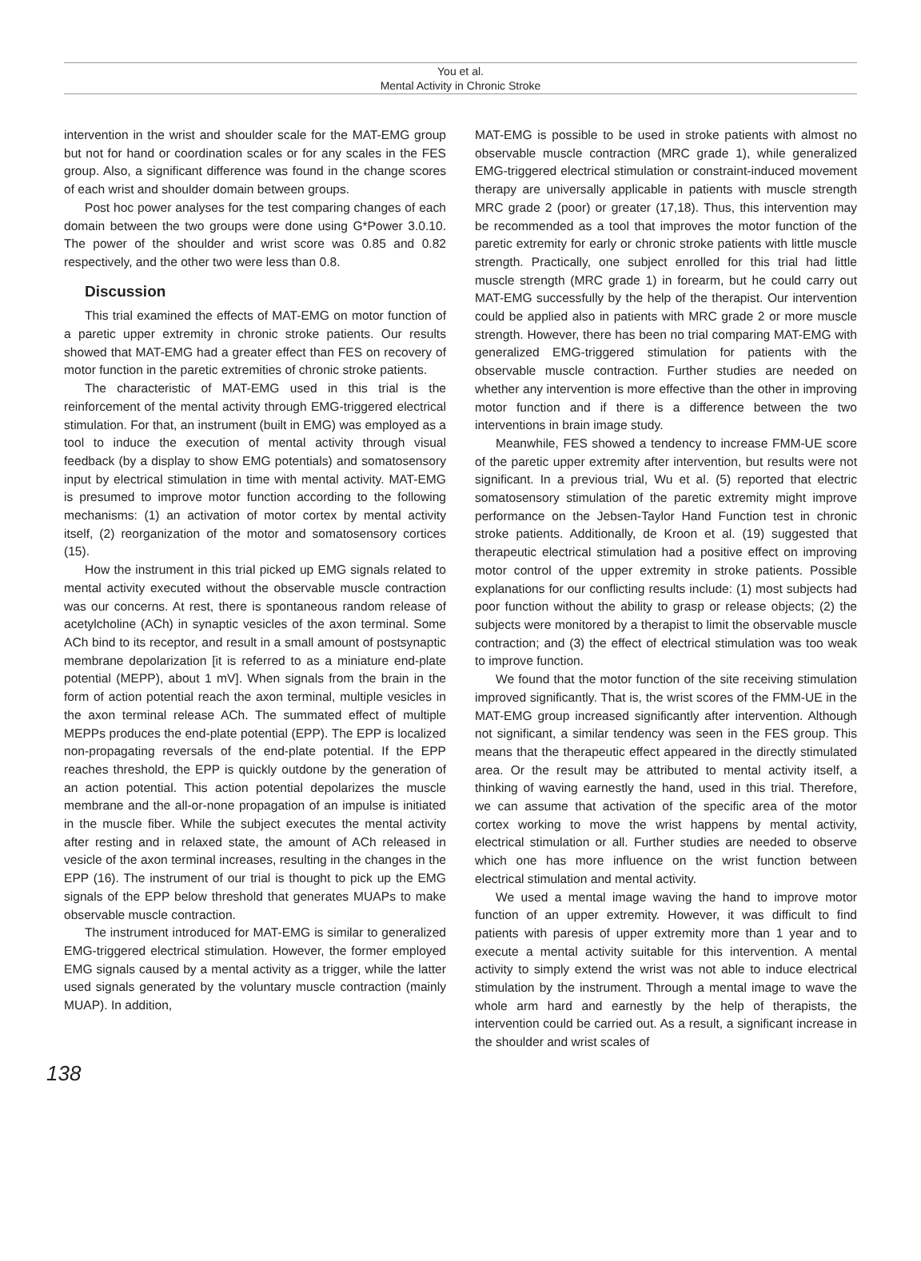You et al.
Mental Activity in Chronic Stroke
intervention in the wrist and shoulder scale for the MAT-EMG group but not for hand or coordination scales or for any scales in the FES group. Also, a significant difference was found in the change scores of each wrist and shoulder domain between groups.
Post hoc power analyses for the test comparing changes of each domain between the two groups were done using G*Power 3.0.10. The power of the shoulder and wrist score was 0.85 and 0.82 respectively, and the other two were less than 0.8.
Discussion
This trial examined the effects of MAT-EMG on motor function of a paretic upper extremity in chronic stroke patients. Our results showed that MAT-EMG had a greater effect than FES on recovery of motor function in the paretic extremities of chronic stroke patients.
The characteristic of MAT-EMG used in this trial is the reinforcement of the mental activity through EMG-triggered electrical stimulation. For that, an instrument (built in EMG) was employed as a tool to induce the execution of mental activity through visual feedback (by a display to show EMG potentials) and somatosensory input by electrical stimulation in time with mental activity. MAT-EMG is presumed to improve motor function according to the following mechanisms: (1) an activation of motor cortex by mental activity itself, (2) reorganization of the motor and somatosensory cortices (15).
How the instrument in this trial picked up EMG signals related to mental activity executed without the observable muscle contraction was our concerns. At rest, there is spontaneous random release of acetylcholine (ACh) in synaptic vesicles of the axon terminal. Some ACh bind to its receptor, and result in a small amount of postsynaptic membrane depolarization [it is referred to as a miniature end-plate potential (MEPP), about 1 mV]. When signals from the brain in the form of action potential reach the axon terminal, multiple vesicles in the axon terminal release ACh. The summated effect of multiple MEPPs produces the end-plate potential (EPP). The EPP is localized non-propagating reversals of the end-plate potential. If the EPP reaches threshold, the EPP is quickly outdone by the generation of an action potential. This action potential depolarizes the muscle membrane and the all-or-none propagation of an impulse is initiated in the muscle fiber. While the subject executes the mental activity after resting and in relaxed state, the amount of ACh released in vesicle of the axon terminal increases, resulting in the changes in the EPP (16). The instrument of our trial is thought to pick up the EMG signals of the EPP below threshold that generates MUAPs to make observable muscle contraction.
The instrument introduced for MAT-EMG is similar to generalized EMG-triggered electrical stimulation. However, the former employed EMG signals caused by a mental activity as a trigger, while the latter used signals generated by the voluntary muscle contraction (mainly MUAP). In addition,
MAT-EMG is possible to be used in stroke patients with almost no observable muscle contraction (MRC grade 1), while generalized EMG-triggered electrical stimulation or constraint-induced movement therapy are universally applicable in patients with muscle strength MRC grade 2 (poor) or greater (17,18). Thus, this intervention may be recommended as a tool that improves the motor function of the paretic extremity for early or chronic stroke patients with little muscle strength. Practically, one subject enrolled for this trial had little muscle strength (MRC grade 1) in forearm, but he could carry out MAT-EMG successfully by the help of the therapist. Our intervention could be applied also in patients with MRC grade 2 or more muscle strength. However, there has been no trial comparing MAT-EMG with generalized EMG-triggered stimulation for patients with the observable muscle contraction. Further studies are needed on whether any intervention is more effective than the other in improving motor function and if there is a difference between the two interventions in brain image study.
Meanwhile, FES showed a tendency to increase FMM-UE score of the paretic upper extremity after intervention, but results were not significant. In a previous trial, Wu et al. (5) reported that electric somatosensory stimulation of the paretic extremity might improve performance on the Jebsen-Taylor Hand Function test in chronic stroke patients. Additionally, de Kroon et al. (19) suggested that therapeutic electrical stimulation had a positive effect on improving motor control of the upper extremity in stroke patients. Possible explanations for our conflicting results include: (1) most subjects had poor function without the ability to grasp or release objects; (2) the subjects were monitored by a therapist to limit the observable muscle contraction; and (3) the effect of electrical stimulation was too weak to improve function.
We found that the motor function of the site receiving stimulation improved significantly. That is, the wrist scores of the FMM-UE in the MAT-EMG group increased significantly after intervention. Although not significant, a similar tendency was seen in the FES group. This means that the therapeutic effect appeared in the directly stimulated area. Or the result may be attributed to mental activity itself, a thinking of waving earnestly the hand, used in this trial. Therefore, we can assume that activation of the specific area of the motor cortex working to move the wrist happens by mental activity, electrical stimulation or all. Further studies are needed to observe which one has more influence on the wrist function between electrical stimulation and mental activity.
We used a mental image waving the hand to improve motor function of an upper extremity. However, it was difficult to find patients with paresis of upper extremity more than 1 year and to execute a mental activity suitable for this intervention. A mental activity to simply extend the wrist was not able to induce electrical stimulation by the instrument. Through a mental image to wave the whole arm hard and earnestly by the help of therapists, the intervention could be carried out. As a result, a significant increase in the shoulder and wrist scales of
138